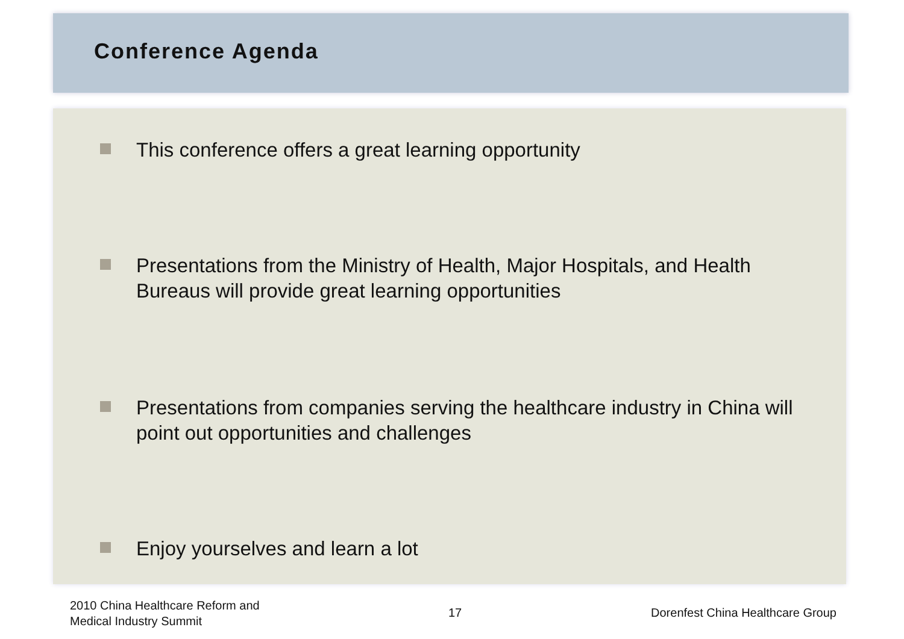Conference Agenda
This conference offers a great learning opportunity
Presentations from the Ministry of Health, Major Hospitals, and Health Bureaus will provide great learning opportunities
Presentations from companies serving the healthcare industry in China will point out opportunities and challenges
Enjoy yourselves and learn a lot
2010 China Healthcare Reform and
Medical Industry Summit
17
Dorenfest China Healthcare Group